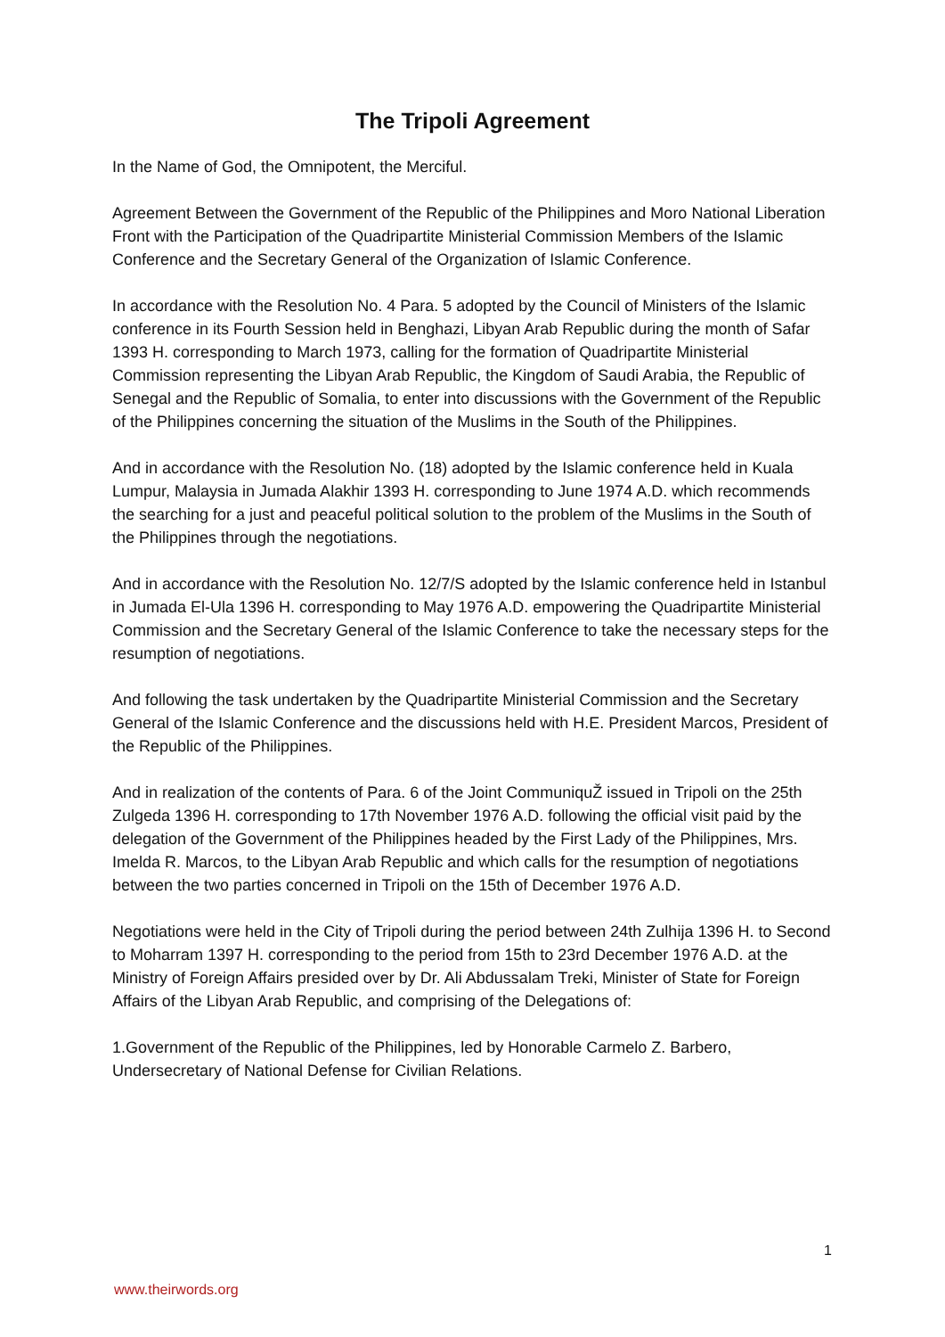The Tripoli Agreement
In the Name of God, the Omnipotent, the Merciful.
Agreement Between the Government of the Republic of the Philippines and Moro National Liberation Front with the Participation of the Quadripartite Ministerial Commission Members of the Islamic Conference and the Secretary General of the Organization of Islamic Conference.
In accordance with the Resolution No. 4 Para. 5 adopted by the Council of Ministers of the Islamic conference in its Fourth Session held in Benghazi, Libyan Arab Republic during the month of Safar 1393 H. corresponding to March 1973, calling for the formation of Quadripartite Ministerial Commission representing the Libyan Arab Republic, the Kingdom of Saudi Arabia, the Republic of Senegal and the Republic of Somalia, to enter into discussions with the Government of the Republic of the Philippines concerning the situation of the Muslims in the South of the Philippines.
And in accordance with the Resolution No. (18) adopted by the Islamic conference held in Kuala Lumpur, Malaysia in Jumada Alakhir 1393 H. corresponding to June 1974 A.D. which recommends the searching for a just and peaceful political solution to the problem of the Muslims in the South of the Philippines through the negotiations.
And in accordance with the Resolution No. 12/7/S adopted by the Islamic conference held in Istanbul in Jumada El-Ula 1396 H. corresponding to May 1976 A.D. empowering the Quadripartite Ministerial Commission and the Secretary General of the Islamic Conference to take the necessary steps for the resumption of negotiations.
And following the task undertaken by the Quadripartite Ministerial Commission and the Secretary General of the Islamic Conference and the discussions held with H.E. President Marcos, President of the Republic of the Philippines.
And in realization of the contents of Para. 6 of the Joint CommuniquŽ issued in Tripoli on the 25th Zulgeda 1396 H. corresponding to 17th November 1976 A.D. following the official visit paid by the delegation of the Government of the Philippines headed by the First Lady of the Philippines, Mrs. Imelda R. Marcos, to the Libyan Arab Republic and which calls for the resumption of negotiations between the two parties concerned in Tripoli on the 15th of December 1976 A.D.
Negotiations were held in the City of Tripoli during the period between 24th Zulhija 1396 H. to Second to Moharram 1397 H. corresponding to the period from 15th to 23rd December 1976 A.D. at the Ministry of Foreign Affairs presided over by Dr. Ali Abdussalam Treki, Minister of State for Foreign Affairs of the Libyan Arab Republic, and comprising of the Delegations of:
1.Government of the Republic of the Philippines, led by Honorable Carmelo Z. Barbero, Undersecretary of National Defense for Civilian Relations.
1
www.theirwords.org